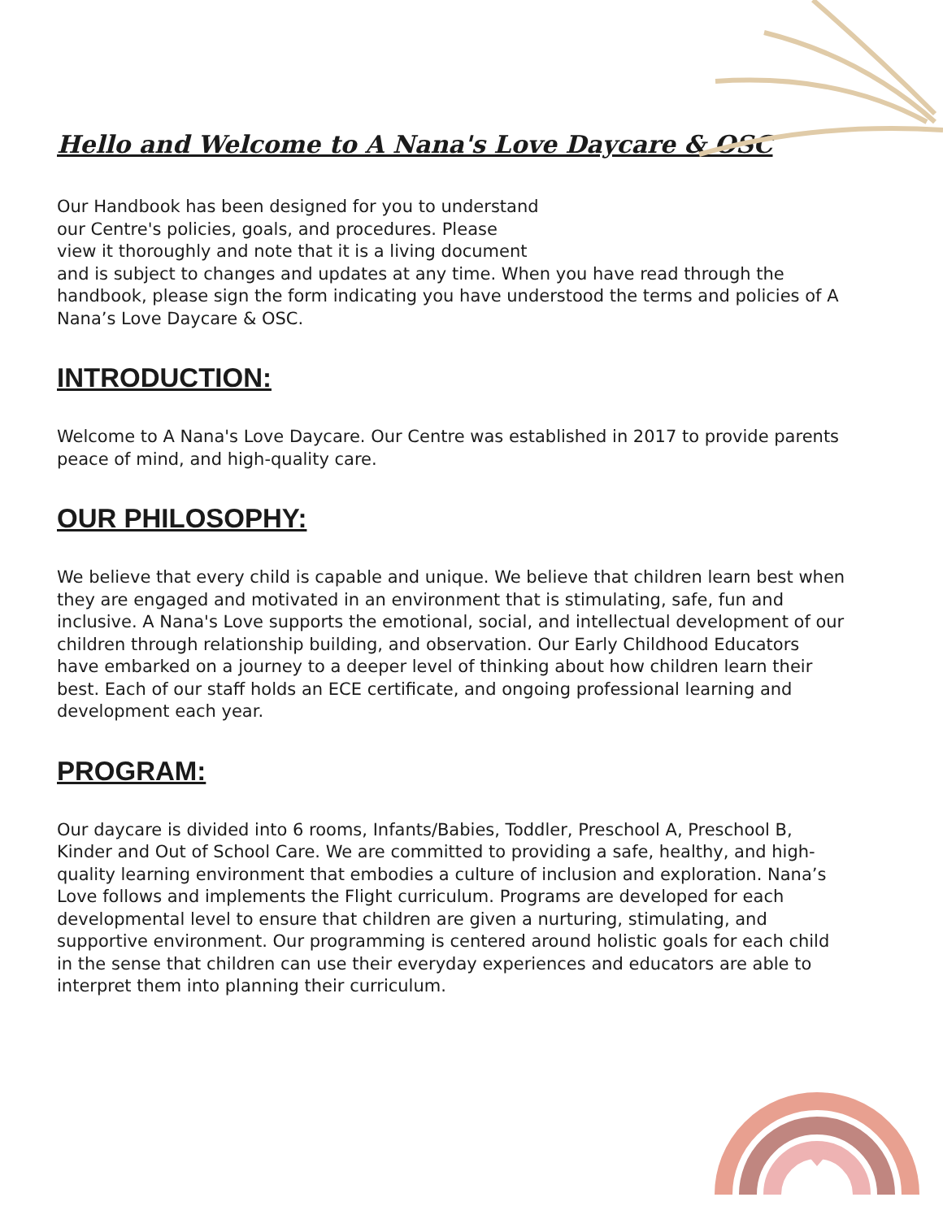Hello and Welcome to A Nana's Love Daycare & OSC
Our Handbook has been designed for you to understand
our Centre's policies, goals, and procedures. Please
view it thoroughly and note that it is a living document
and is subject to changes and updates at any time. When you have read through the handbook, please sign the form indicating you have understood the terms and policies of A Nana’s Love Daycare & OSC.
INTRODUCTION:
Welcome to A Nana's Love Daycare. Our Centre was established in 2017 to provide parents peace of mind, and high-quality care.
OUR PHILOSOPHY:
We believe that every child is capable and unique. We believe that children learn best when they are engaged and motivated in an environment that is stimulating, safe, fun and inclusive. A Nana's Love supports the emotional, social, and intellectual development of our children through relationship building, and observation. Our Early Childhood Educators have embarked on a journey to a deeper level of thinking about how children learn their best. Each of our staff holds an ECE certificate, and ongoing professional learning and development each year.
PROGRAM:
Our daycare is divided into 6 rooms, Infants/Babies, Toddler, Preschool A, Preschool B, Kinder and Out of School Care. We are committed to providing a safe, healthy, and high-quality learning environment that embodies a culture of inclusion and exploration. Nana’s Love follows and implements the Flight curriculum. Programs are developed for each developmental level to ensure that children are given a nurturing, stimulating, and supportive environment. Our programming is centered around holistic goals for each child in the sense that children can use their everyday experiences and educators are able to interpret them into planning their curriculum.